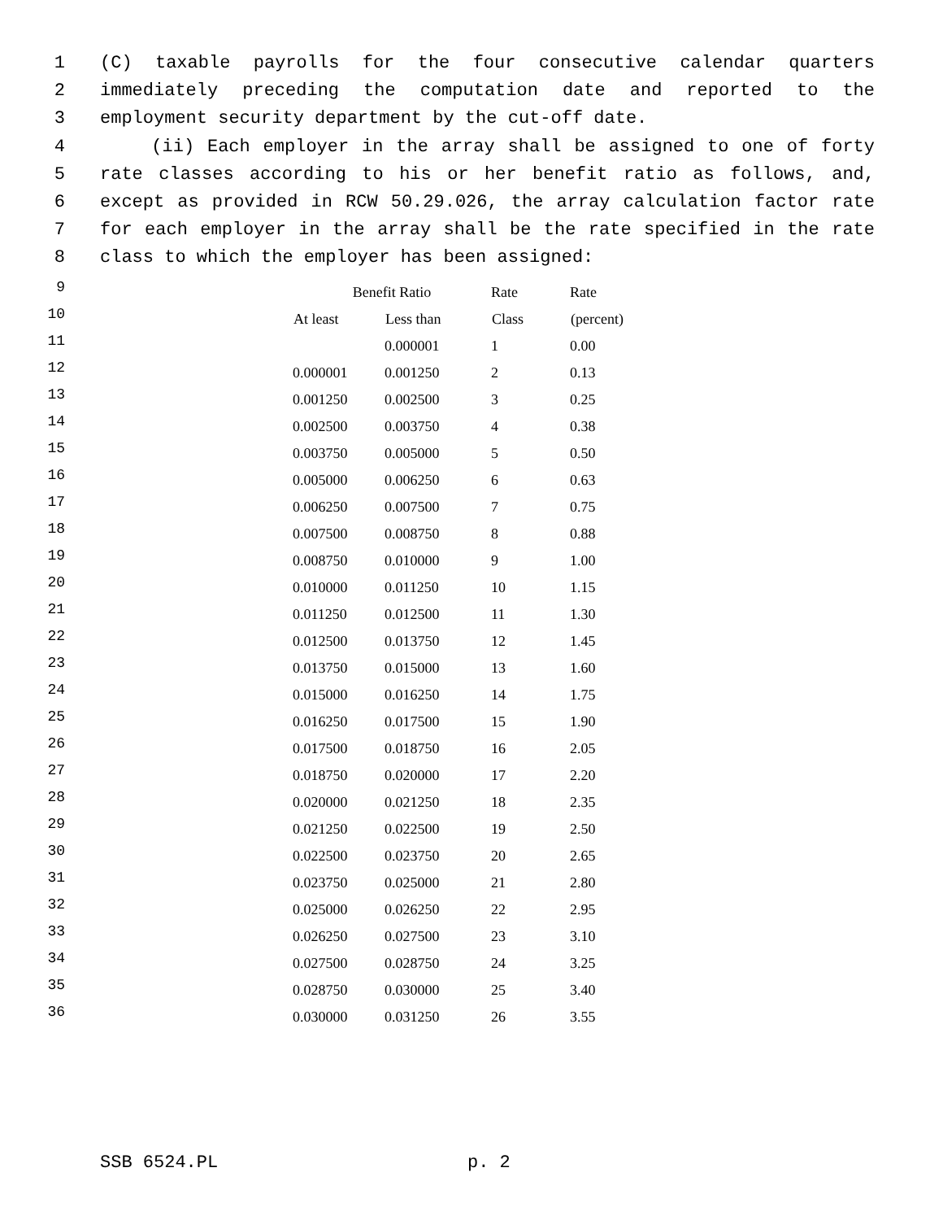1 (C) taxable payrolls for the four consecutive calendar quarters
2 immediately preceding the computation date and reported to the
3 employment security department by the cut-off date.
4 (ii) Each employer in the array shall be assigned to one of forty
5 rate classes according to his or her benefit ratio as follows, and,
6 except as provided in RCW 50.29.026, the array calculation factor rate
7 for each employer in the array shall be the rate specified in the rate
8 class to which the employer has been assigned:
| 9 | | Benefit Ratio | | Rate | Rate |
| 10 | | At least | Less than | Class | (percent) |
| 11 | | | 0.000001 | 1 | 0.00 |
| 12 | | 0.000001 | 0.001250 | 2 | 0.13 |
| 13 | | 0.001250 | 0.002500 | 3 | 0.25 |
| 14 | | 0.002500 | 0.003750 | 4 | 0.38 |
| 15 | | 0.003750 | 0.005000 | 5 | 0.50 |
| 16 | | 0.005000 | 0.006250 | 6 | 0.63 |
| 17 | | 0.006250 | 0.007500 | 7 | 0.75 |
| 18 | | 0.007500 | 0.008750 | 8 | 0.88 |
| 19 | | 0.008750 | 0.010000 | 9 | 1.00 |
| 20 | | 0.010000 | 0.011250 | 10 | 1.15 |
| 21 | | 0.011250 | 0.012500 | 11 | 1.30 |
| 22 | | 0.012500 | 0.013750 | 12 | 1.45 |
| 23 | | 0.013750 | 0.015000 | 13 | 1.60 |
| 24 | | 0.015000 | 0.016250 | 14 | 1.75 |
| 25 | | 0.016250 | 0.017500 | 15 | 1.90 |
| 26 | | 0.017500 | 0.018750 | 16 | 2.05 |
| 27 | | 0.018750 | 0.020000 | 17 | 2.20 |
| 28 | | 0.020000 | 0.021250 | 18 | 2.35 |
| 29 | | 0.021250 | 0.022500 | 19 | 2.50 |
| 30 | | 0.022500 | 0.023750 | 20 | 2.65 |
| 31 | | 0.023750 | 0.025000 | 21 | 2.80 |
| 32 | | 0.025000 | 0.026250 | 22 | 2.95 |
| 33 | | 0.026250 | 0.027500 | 23 | 3.10 |
| 34 | | 0.027500 | 0.028750 | 24 | 3.25 |
| 35 | | 0.028750 | 0.030000 | 25 | 3.40 |
| 36 | | 0.030000 | 0.031250 | 26 | 3.55 |
SSB 6524.PL p. 2